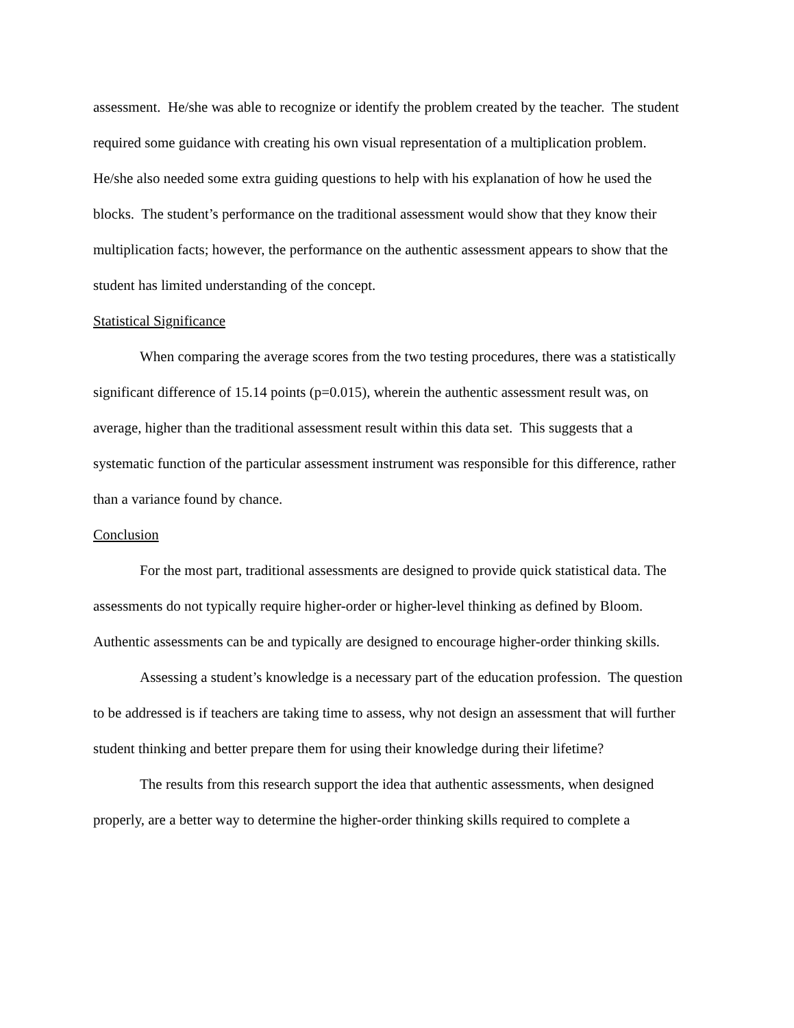assessment. He/she was able to recognize or identify the problem created by the teacher. The student required some guidance with creating his own visual representation of a multiplication problem. He/she also needed some extra guiding questions to help with his explanation of how he used the blocks. The student’s performance on the traditional assessment would show that they know their multiplication facts; however, the performance on the authentic assessment appears to show that the student has limited understanding of the concept.
Statistical Significance
When comparing the average scores from the two testing procedures, there was a statistically significant difference of 15.14 points (p=0.015), wherein the authentic assessment result was, on average, higher than the traditional assessment result within this data set. This suggests that a systematic function of the particular assessment instrument was responsible for this difference, rather than a variance found by chance.
Conclusion
For the most part, traditional assessments are designed to provide quick statistical data. The assessments do not typically require higher-order or higher-level thinking as defined by Bloom. Authentic assessments can be and typically are designed to encourage higher-order thinking skills.
Assessing a student’s knowledge is a necessary part of the education profession. The question to be addressed is if teachers are taking time to assess, why not design an assessment that will further student thinking and better prepare them for using their knowledge during their lifetime?
The results from this research support the idea that authentic assessments, when designed properly, are a better way to determine the higher-order thinking skills required to complete a